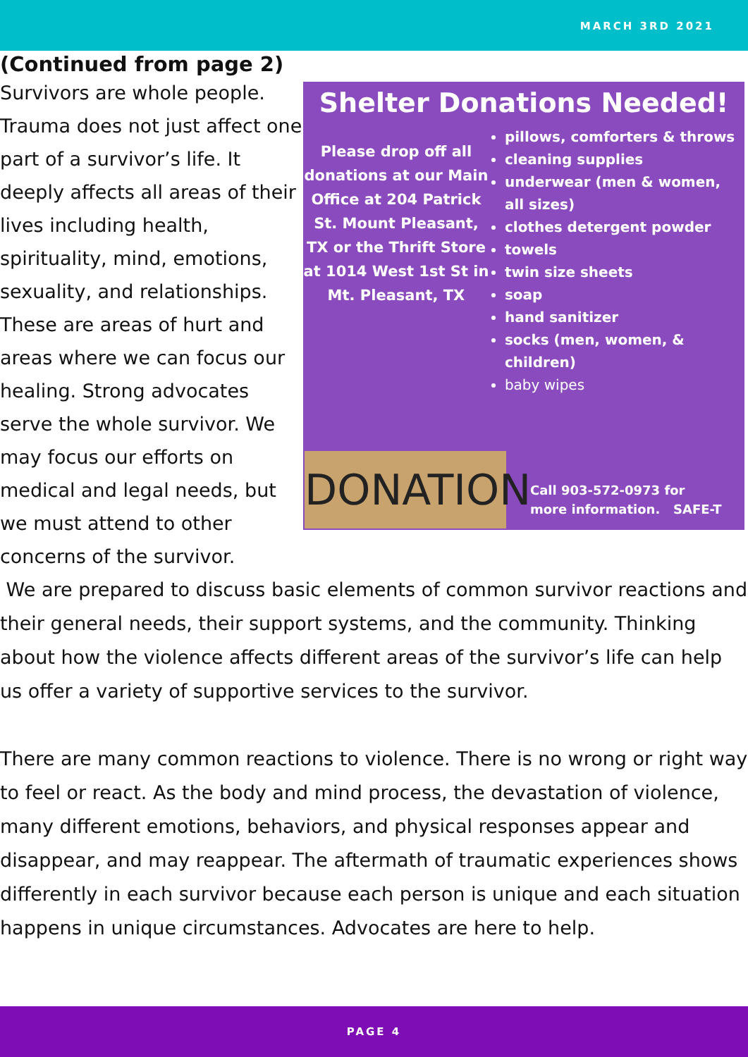MARCH 3RD 2021
(Continued from page 2)
Survivors are whole people. Trauma does not just affect one part of a survivor’s life. It deeply affects all areas of their lives including health, spirituality, mind, emotions, sexuality, and relationships. These are areas of hurt and areas where we can focus our healing. Strong advocates serve the whole survivor. We may focus our efforts on medical and legal needs, but we must attend to other concerns of the survivor.
Shelter Donations Needed!
Please drop off all donations at our Main Office at 204 Patrick St. Mount Pleasant, TX or the Thrift Store at 1014 West 1st St in Mt. Pleasant, TX
pillows, comforters & throws
cleaning supplies
underwear (men & women, all sizes)
clothes detergent powder
towels
twin size sheets
soap
hand sanitizer
socks (men, women, & children)
baby wipes
DONATION
Call 903-572-0973 for
more information. SAFE-T
We are prepared to discuss basic elements of common survivor reactions and their general needs, their support systems, and the community. Thinking about how the violence affects different areas of the survivor’s life can help us offer a variety of supportive services to the survivor.
There are many common reactions to violence. There is no wrong or right way to feel or react. As the body and mind process, the devastation of violence, many different emotions, behaviors, and physical responses appear and disappear, and may reappear. The aftermath of traumatic experiences shows differently in each survivor because each person is unique and each situation happens in unique circumstances. Advocates are here to help.
PAGE 4